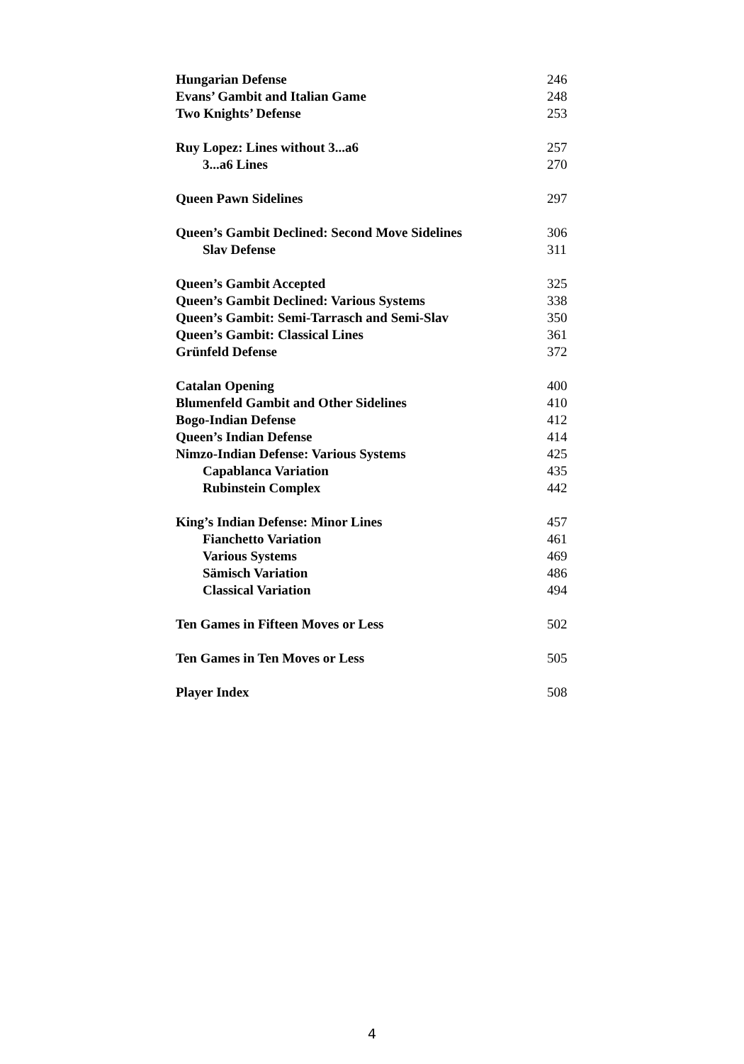Hungarian Defense 246
Evans’ Gambit and Italian Game 248
Two Knights’ Defense 253
Ruy Lopez: Lines without 3...a6 257
3...a6 Lines 270
Queen Pawn Sidelines 297
Queen’s Gambit Declined: Second Move Sidelines 306
Slav Defense 311
Queen’s Gambit Accepted 325
Queen’s Gambit Declined: Various Systems 338
Queen’s Gambit: Semi-Tarrasch and Semi-Slav 350
Queen’s Gambit: Classical Lines 361
Grünfeld Defense 372
Catalan Opening 400
Blumenfeld Gambit and Other Sidelines 410
Bogo-Indian Defense 412
Queen’s Indian Defense 414
Nimzo-Indian Defense: Various Systems 425
Capablanca Variation 435
Rubinstein Complex 442
King’s Indian Defense: Minor Lines 457
Fianchetto Variation 461
Various Systems 469
Sämisch Variation 486
Classical Variation 494
Ten Games in Fifteen Moves or Less 502
Ten Games in Ten Moves or Less 505
Player Index 508
4